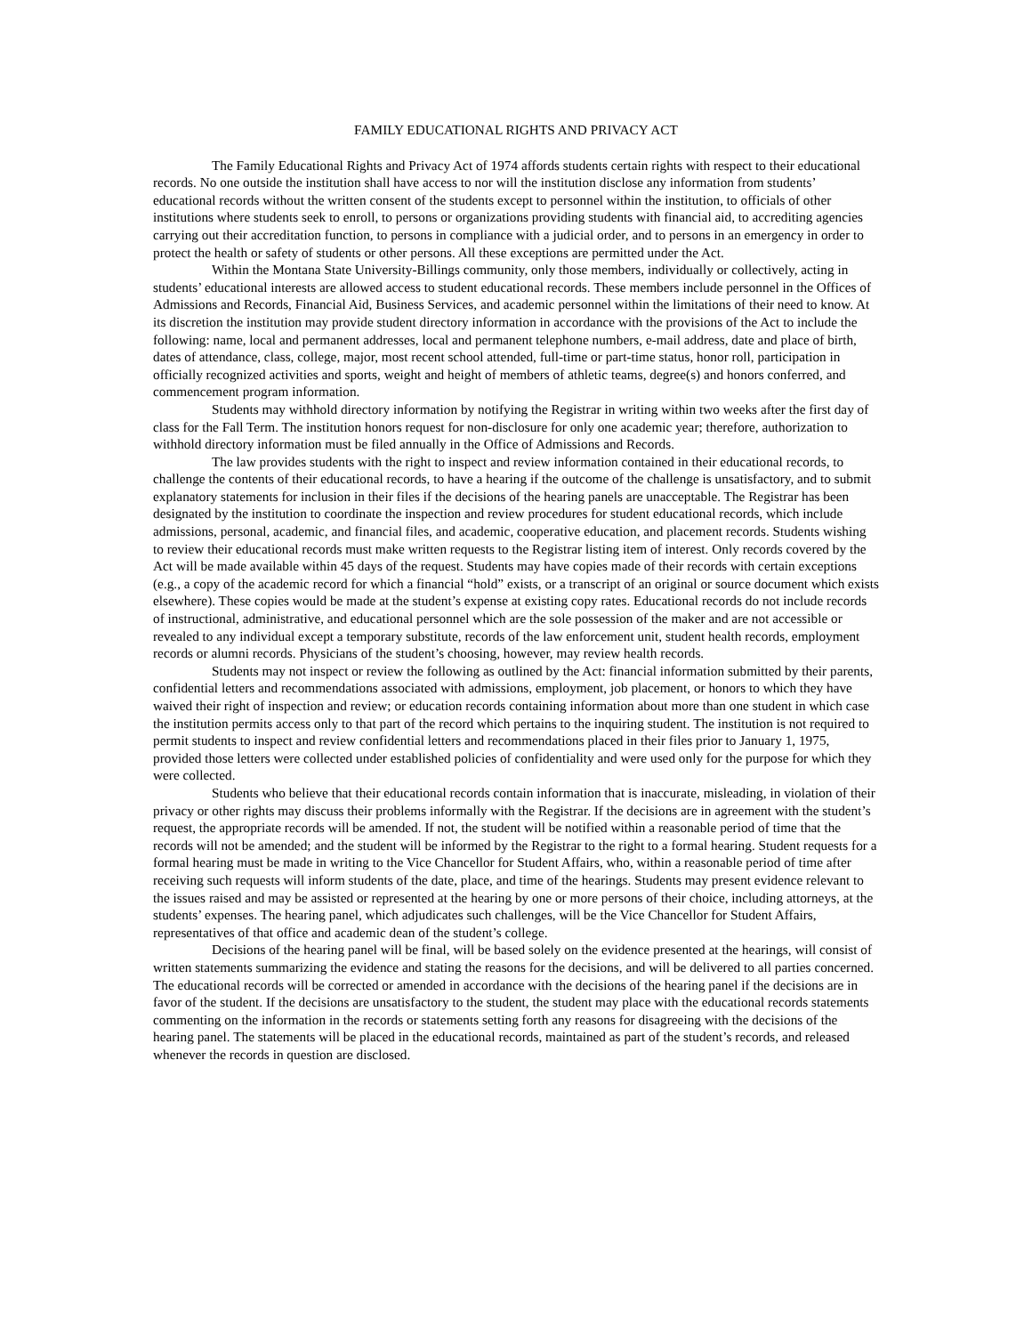FAMILY EDUCATIONAL RIGHTS AND PRIVACY ACT
The Family Educational Rights and Privacy Act of 1974 affords students certain rights with respect to their educational records. No one outside the institution shall have access to nor will the institution disclose any information from students’ educational records without the written consent of the students except to personnel within the institution, to officials of other institutions where students seek to enroll, to persons or organizations providing students with financial aid, to accrediting agencies carrying out their accreditation function, to persons in compliance with a judicial order, and to persons in an emergency in order to protect the health or safety of students or other persons. All these exceptions are permitted under the Act.
Within the Montana State University-Billings community, only those members, individually or collectively, acting in students’ educational interests are allowed access to student educational records. These members include personnel in the Offices of Admissions and Records, Financial Aid, Business Services, and academic personnel within the limitations of their need to know. At its discretion the institution may provide student directory information in accordance with the provisions of the Act to include the following: name, local and permanent addresses, local and permanent telephone numbers, e-mail address, date and place of birth, dates of attendance, class, college, major, most recent school attended, full-time or part-time status, honor roll, participation in officially recognized activities and sports, weight and height of members of athletic teams, degree(s) and honors conferred, and commencement program information.
Students may withhold directory information by notifying the Registrar in writing within two weeks after the first day of class for the Fall Term. The institution honors request for non-disclosure for only one academic year; therefore, authorization to withhold directory information must be filed annually in the Office of Admissions and Records.
The law provides students with the right to inspect and review information contained in their educational records, to challenge the contents of their educational records, to have a hearing if the outcome of the challenge is unsatisfactory, and to submit explanatory statements for inclusion in their files if the decisions of the hearing panels are unacceptable. The Registrar has been designated by the institution to coordinate the inspection and review procedures for student educational records, which include admissions, personal, academic, and financial files, and academic, cooperative education, and placement records. Students wishing to review their educational records must make written requests to the Registrar listing item of interest. Only records covered by the Act will be made available within 45 days of the request. Students may have copies made of their records with certain exceptions (e.g., a copy of the academic record for which a financial “hold” exists, or a transcript of an original or source document which exists elsewhere). These copies would be made at the student’s expense at existing copy rates. Educational records do not include records of instructional, administrative, and educational personnel which are the sole possession of the maker and are not accessible or revealed to any individual except a temporary substitute, records of the law enforcement unit, student health records, employment records or alumni records. Physicians of the student’s choosing, however, may review health records.
Students may not inspect or review the following as outlined by the Act: financial information submitted by their parents, confidential letters and recommendations associated with admissions, employment, job placement, or honors to which they have waived their right of inspection and review; or education records containing information about more than one student in which case the institution permits access only to that part of the record which pertains to the inquiring student. The institution is not required to permit students to inspect and review confidential letters and recommendations placed in their files prior to January 1, 1975, provided those letters were collected under established policies of confidentiality and were used only for the purpose for which they were collected.
Students who believe that their educational records contain information that is inaccurate, misleading, in violation of their privacy or other rights may discuss their problems informally with the Registrar. If the decisions are in agreement with the student’s request, the appropriate records will be amended. If not, the student will be notified within a reasonable period of time that the records will not be amended; and the student will be informed by the Registrar to the right to a formal hearing. Student requests for a formal hearing must be made in writing to the Vice Chancellor for Student Affairs, who, within a reasonable period of time after receiving such requests will inform students of the date, place, and time of the hearings. Students may present evidence relevant to the issues raised and may be assisted or represented at the hearing by one or more persons of their choice, including attorneys, at the students’ expenses. The hearing panel, which adjudicates such challenges, will be the Vice Chancellor for Student Affairs, representatives of that office and academic dean of the student’s college.
Decisions of the hearing panel will be final, will be based solely on the evidence presented at the hearings, will consist of written statements summarizing the evidence and stating the reasons for the decisions, and will be delivered to all parties concerned. The educational records will be corrected or amended in accordance with the decisions of the hearing panel if the decisions are in favor of the student. If the decisions are unsatisfactory to the student, the student may place with the educational records statements commenting on the information in the records or statements setting forth any reasons for disagreeing with the decisions of the hearing panel. The statements will be placed in the educational records, maintained as part of the student’s records, and released whenever the records in question are disclosed.